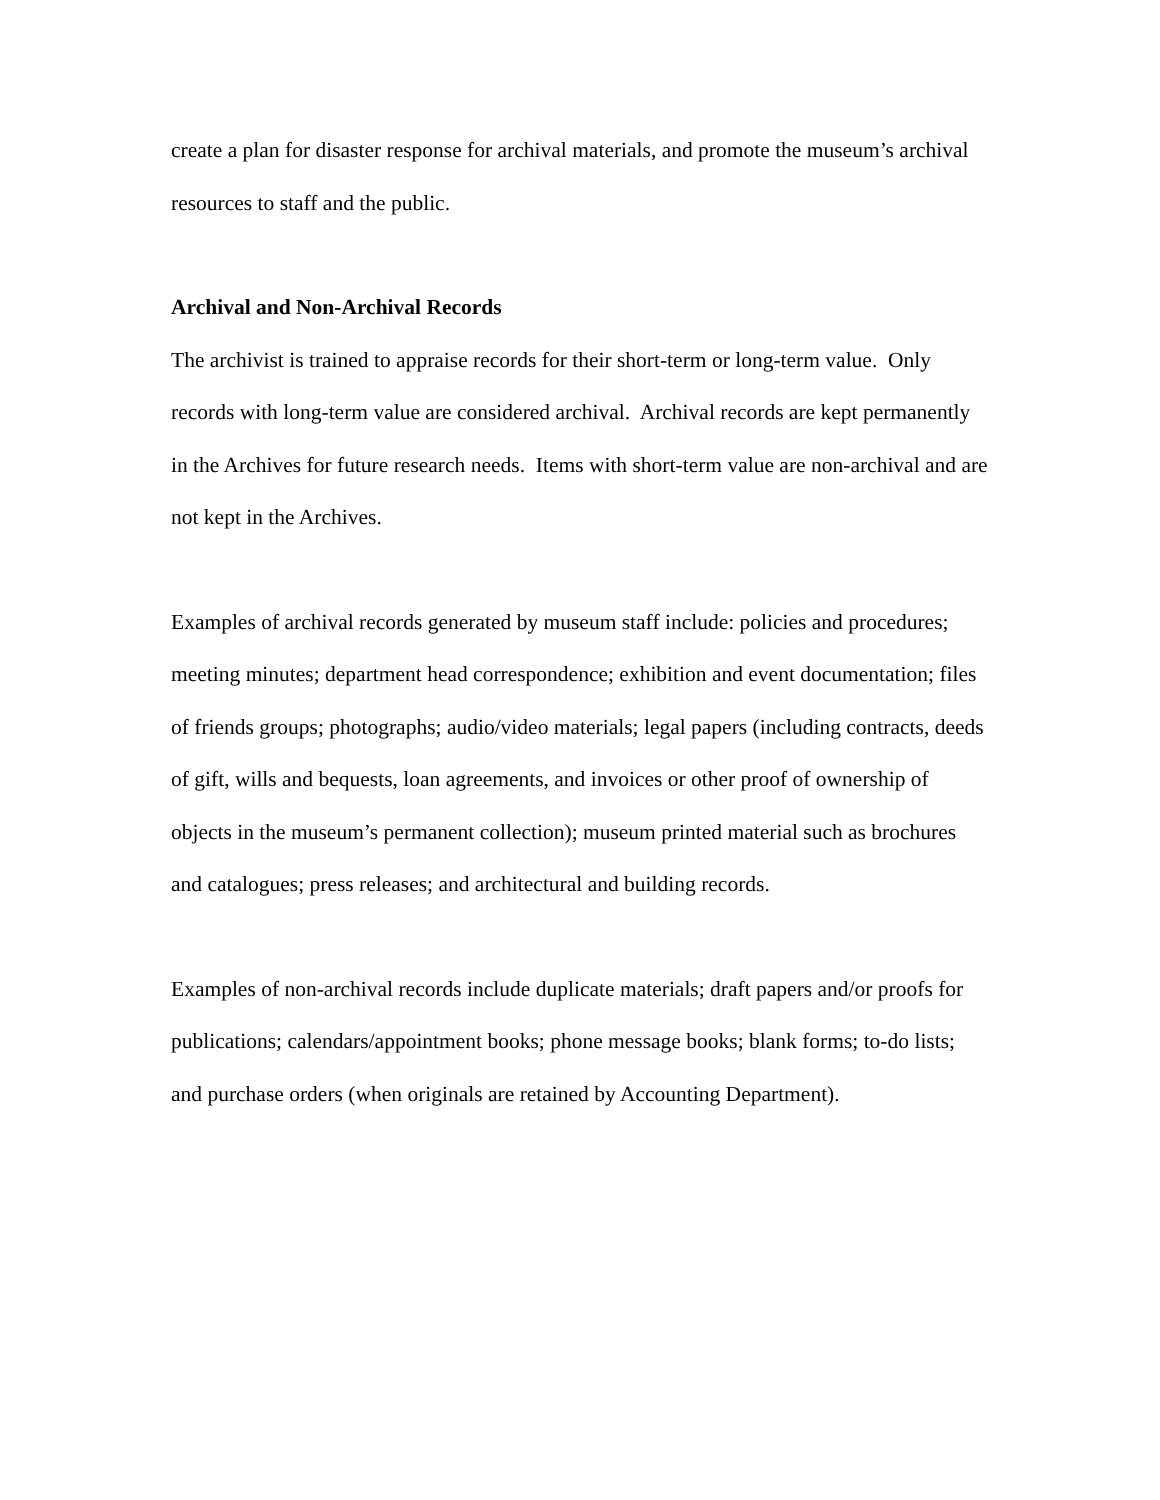create a plan for disaster response for archival materials, and promote the museum’s archival resources to staff and the public.
Archival and Non-Archival Records
The archivist is trained to appraise records for their short-term or long-term value. Only records with long-term value are considered archival. Archival records are kept permanently in the Archives for future research needs. Items with short-term value are non-archival and are not kept in the Archives.
Examples of archival records generated by museum staff include: policies and procedures; meeting minutes; department head correspondence; exhibition and event documentation; files of friends groups; photographs; audio/video materials; legal papers (including contracts, deeds of gift, wills and bequests, loan agreements, and invoices or other proof of ownership of objects in the museum’s permanent collection); museum printed material such as brochures and catalogues; press releases; and architectural and building records.
Examples of non-archival records include duplicate materials; draft papers and/or proofs for publications; calendars/appointment books; phone message books; blank forms; to-do lists; and purchase orders (when originals are retained by Accounting Department).